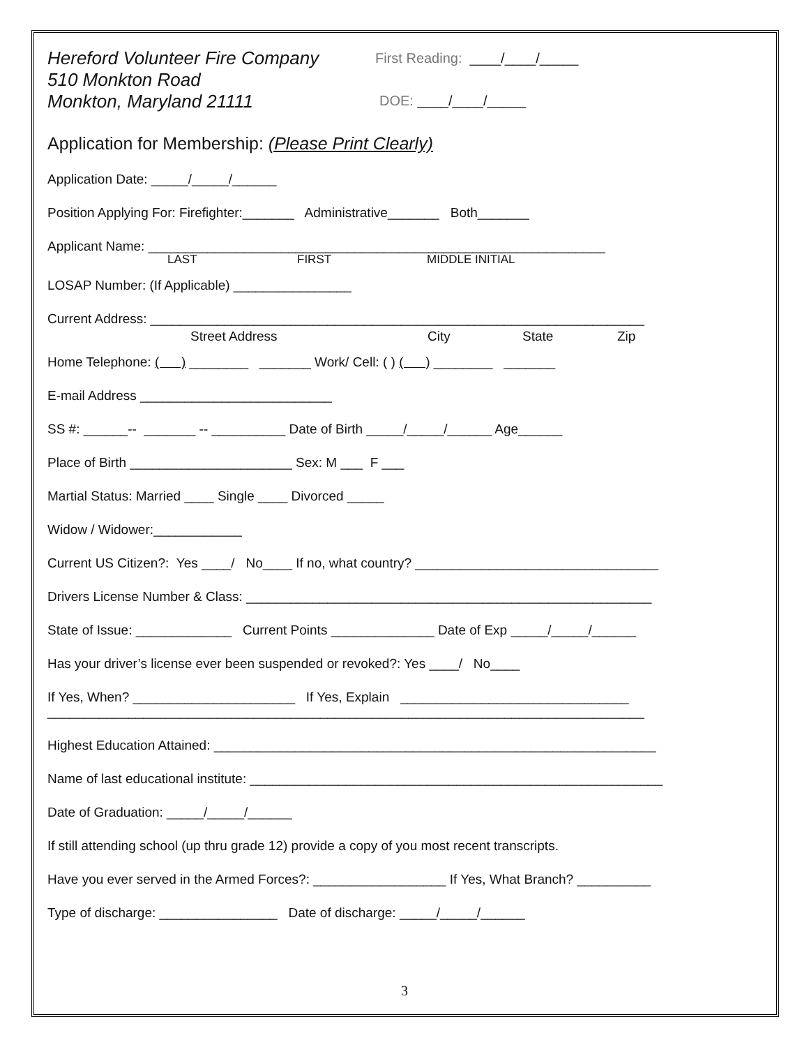Hereford Volunteer Fire Company
510 Monkton Road
Monkton, Maryland 21111
First Reading: ____/____/_____
DOE: ____/____/_____
Application for Membership: (Please Print Clearly)
Application Date: _____/_____/______
Position Applying For: Firefighter:_______ Administrative_______ Both_______
Applicant Name: ______________________________________________________________
LAST FIRST MIDDLE INITIAL
LOSAP Number: (If Applicable) ________________
Current Address: ___________________________________________________________________
Street Address City State Zip
Home Telephone: ( ) ________ _______ Work/ Cell: ( ) ( ) ________ _______
E-mail Address __________________________
SS #: ______-- _______ -- __________ Date of Birth _____/_____/______ Age______
Place of Birth ______________________ Sex: M ___ F ___
Martial Status: Married ____ Single ____ Divorced _____
Widow / Widower:____________
Current US Citizen?: Yes ____/ No____ If no, what country? _________________________________
Drivers License Number & Class: _______________________________________________________
State of Issue: _____________ Current Points ______________ Date of Exp _____/_____/______
Has your driver’s license ever been suspended or revoked?: Yes ____/ No____
If Yes, When? ______________________ If Yes, Explain _______________________________
_________________________________________________________________________________
Highest Education Attained: ____________________________________________________________
Name of last educational institute: ________________________________________________________
Date of Graduation: _____/_____/______
If still attending school (up thru grade 12) provide a copy of you most recent transcripts.
Have you ever served in the Armed Forces?: __________________ If Yes, What Branch? __________
Type of discharge: ________________ Date of discharge: _____/_____/______
3